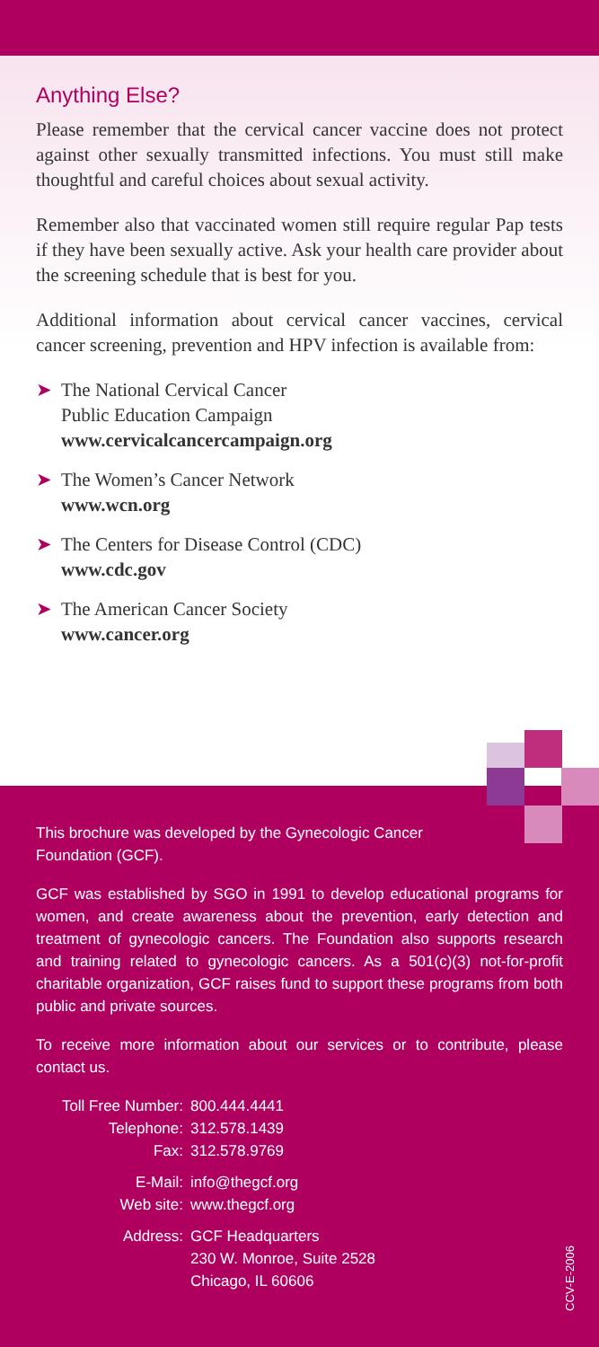Anything Else?
Please remember that the cervical cancer vaccine does not protect against other sexually transmitted infections. You must still make thoughtful and careful choices about sexual activity.
Remember also that vaccinated women still require regular Pap tests if they have been sexually active. Ask your health care provider about the screening schedule that is best for you.
Additional information about cervical cancer vaccines, cervical cancer screening, prevention and HPV infection is available from:
➤ The National Cervical Cancer
Public Education Campaign
www.cervicalcancercampaign.org
➤ The Women’s Cancer Network
www.wcn.org
➤ The Centers for Disease Control (CDC)
www.cdc.gov
➤ The American Cancer Society
www.cancer.org
This brochure was developed by the Gynecologic Cancer
Foundation (GCF).
GCF was established by SGO in 1991 to develop educational programs for women, and create awareness about the prevention, early detection and treatment of gynecologic cancers. The Foundation also supports research and training related to gynecologic cancers. As a 501(c)(3) not-for-profit charitable organization, GCF raises fund to support these programs from both public and private sources.
To receive more information about our services or to contribute, please contact us.
| Toll Free Number: | 800.444.4441 |
| Telephone: | 312.578.1439 |
| Fax: | 312.578.9769 |
| E-Mail: | info@thegcf.org |
| Web site: | www.thegcf.org |
| Address: | GCF Headquarters 230 W. Monroe, Suite 2528 Chicago, IL 60606 |
CCV-E-2006